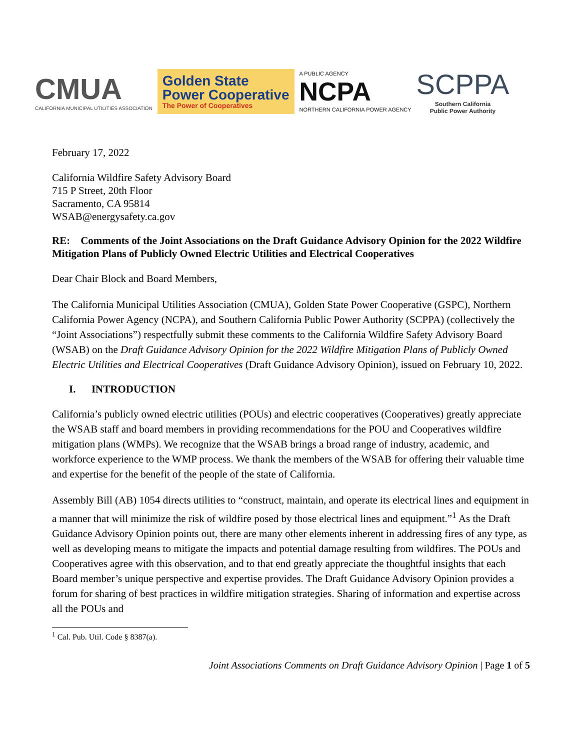CMUA
CALIFORNIA MUNICIPAL UTILITIES ASSOCIATION
Golden State
Power Cooperative
The Power of Cooperatives
A PUBLIC AGENCY
NCPA
NORTHERN CALIFORNIA POWER AGENCY
SCPPA
Southern California
Public Power Authority
February 17, 2022
California Wildfire Safety Advisory Board
715 P Street, 20th Floor
Sacramento, CA 95814
WSAB@energysafety.ca.gov
RE: Comments of the Joint Associations on the Draft Guidance Advisory Opinion for the 2022 Wildfire Mitigation Plans of Publicly Owned Electric Utilities and Electrical Cooperatives
Dear Chair Block and Board Members,
The California Municipal Utilities Association (CMUA), Golden State Power Cooperative (GSPC), Northern California Power Agency (NCPA), and Southern California Public Power Authority (SCPPA) (collectively the “Joint Associations”) respectfully submit these comments to the California Wildfire Safety Advisory Board (WSAB) on the Draft Guidance Advisory Opinion for the 2022 Wildfire Mitigation Plans of Publicly Owned Electric Utilities and Electrical Cooperatives (Draft Guidance Advisory Opinion), issued on February 10, 2022.
I. INTRODUCTION
California’s publicly owned electric utilities (POUs) and electric cooperatives (Cooperatives) greatly appreciate the WSAB staff and board members in providing recommendations for the POU and Cooperatives wildfire mitigation plans (WMPs). We recognize that the WSAB brings a broad range of industry, academic, and workforce experience to the WMP process. We thank the members of the WSAB for offering their valuable time and expertise for the benefit of the people of the state of California.
Assembly Bill (AB) 1054 directs utilities to “construct, maintain, and operate its electrical lines and equipment in a manner that will minimize the risk of wildfire posed by those electrical lines and equipment.”<sup>1</sup> As the Draft Guidance Advisory Opinion points out, there are many other elements inherent in addressing fires of any type, as well as developing means to mitigate the impacts and potential damage resulting from wildfires. The POUs and Cooperatives agree with this observation, and to that end greatly appreciate the thoughtful insights that each Board member’s unique perspective and expertise provides. The Draft Guidance Advisory Opinion provides a forum for sharing of best practices in wildfire mitigation strategies. Sharing of information and expertise across all the POUs and
<sup>1</sup> Cal. Pub. Util. Code § 8387(a).
Joint Associations Comments on Draft Guidance Advisory Opinion | Page 1 of 5